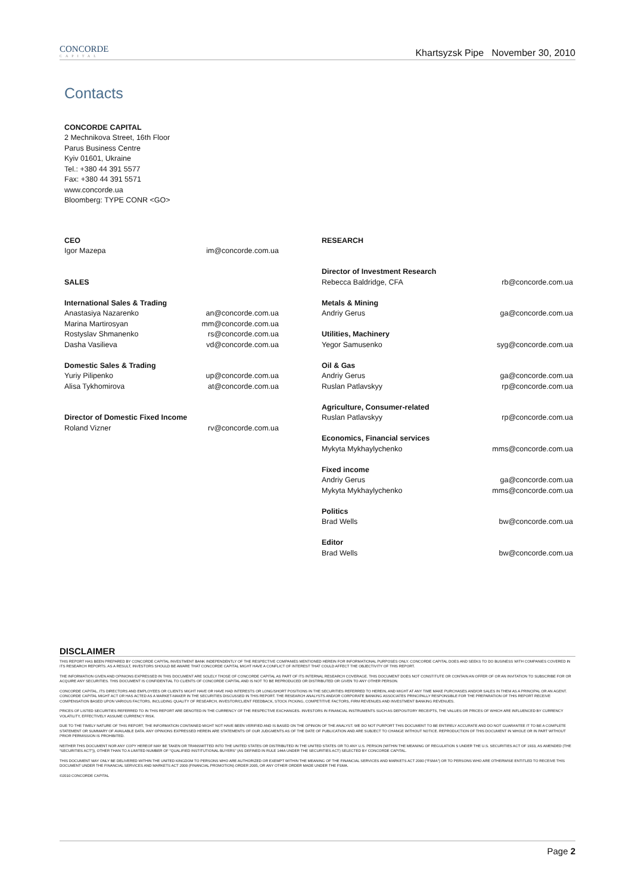CONCORDE
CAPITAL
Khartsyzsk Pipe November 30, 2010
Contacts
CONCORDE CAPITAL
2 Mechnikova Street, 16th Floor
Parus Business Centre
Kyiv 01601, Ukraine
Tel.: +380 44 391 5577
Fax: +380 44 391 5571
www.concorde.ua
Bloomberg: TYPE CONR <GO>
CEO
Igor Mazepa im@concorde.com.ua
SALES
International Sales & Trading
Anastasiya Nazarenko an@concorde.com.ua
Marina Martirosyan mm@concorde.com.ua
Rostyslav Shmanenko rs@concorde.com.ua
Dasha Vasilieva vd@concorde.com.ua
Domestic Sales & Trading
Yuriy Pilipenko up@concorde.com.ua
Alisa Tykhomirova at@concorde.com.ua
Director of Domestic Fixed Income
Roland Vizner rv@concorde.com.ua
RESEARCH
Director of Investment Research
Rebecca Baldridge, CFA rb@concorde.com.ua
Metals & Mining
Andriy Gerus ga@concorde.com.ua
Utilities, Machinery
Yegor Samusenko syg@concorde.com.ua
Oil & Gas
Andriy Gerus ga@concorde.com.ua
Ruslan Patlavskyy rp@concorde.com.ua
Agriculture, Consumer-related
Ruslan Patlavskyy rp@concorde.com.ua
Economics, Financial services
Mykyta Mykhaylychenko mms@concorde.com.ua
Fixed income
Andriy Gerus ga@concorde.com.ua
Mykyta Mykhaylychenko mms@concorde.com.ua
Politics
Brad Wells bw@concorde.com.ua
Editor
Brad Wells bw@concorde.com.ua
DISCLAIMER
THIS REPORT HAS BEEN PREPARED BY CONCORDE CAPITAL INVESTMENT BANK INDEPENDENTLY OF THE RESPECTIVE COMPANIES MENTIONED HEREIN FOR INFORMATIONAL PURPOSES ONLY. CONCORDE CAPITAL DOES AND SEEKS TO DO BUSINESS WITH COMPANIES COVERED IN ITS RESEARCH REPORTS. AS A RESULT, INVESTORS SHOULD BE AWARE THAT CONCORDE CAPITAL MIGHT HAVE A CONFLICT OF INTEREST THAT COULD AFFECT THE OBJECTIVITY OF THIS REPORT.
THE INFORMATION GIVEN AND OPINIONS EXPRESSED IN THIS DOCUMENT ARE SOLELY THOSE OF CONCORDE CAPITAL AS PART OF ITS INTERNAL RESEARCH COVERAGE. THIS DOCUMENT DOES NOT CONSTITUTE OR CONTAIN AN OFFER OF OR AN INVITATION TO SUBSCRIBE FOR OR ACQUIRE ANY SECURITIES. THIS DOCUMENT IS CONFIDENTIAL TO CLIENTS OF CONCORDE CAPITAL AND IS NOT TO BE REPRODUCED OR DISTRIBUTED OR GIVEN TO ANY OTHER PERSON.
CONCORDE CAPITAL, ITS DIRECTORS AND EMPLOYEES OR CLIENTS MIGHT HAVE OR HAVE HAD INTERESTS OR LONG/SHORT POSITIONS IN THE SECURITIES REFERRED TO HEREIN, AND MIGHT AT ANY TIME MAKE PURCHASES AND/OR SALES IN THEM AS A PRINCIPAL OR AN AGENT. CONCORDE CAPITAL MIGHT ACT OR HAS ACTED AS A MARKET-MAKER IN THE SECURITIES DISCUSSED IN THIS REPORT. THE RESEARCH ANALYSTS AND/OR CORPORATE BANKING ASSOCIATES PRINCIPALLY RESPONSIBLE FOR THE PREPARATION OF THIS REPORT RECEIVE COMPENSATION BASED UPON VARIOUS FACTORS, INCLUDING QUALITY OF RESEARCH, INVESTOR/CLIENT FEEDBACK, STOCK PICKING, COMPETITIVE FACTORS, FIRM REVENUES AND INVESTMENT BANKING REVENUES.
PRICES OF LISTED SECURITIES REFERRED TO IN THIS REPORT ARE DENOTED IN THE CURRENCY OF THE RESPECTIVE EXCHANGES. INVESTORS IN FINANCIAL INSTRUMENTS SUCH AS DEPOSITORY RECEIPTS, THE VALUES OR PRICES OF WHICH ARE INFLUENCED BY CURRENCY VOLATILITY, EFFECTIVELY ASSUME CURRENCY RISK.
DUE TO THE TIMELY NATURE OF THIS REPORT, THE INFORMATION CONTAINED MIGHT NOT HAVE BEEN VERIFIED AND IS BASED ON THE OPINION OF THE ANALYST. WE DO NOT PURPORT THIS DOCUMENT TO BE ENTIRELY ACCURATE AND DO NOT GUARANTEE IT TO BE A COMPLETE STATEMENT OR SUMMARY OF AVAILABLE DATA. ANY OPINIONS EXPRESSED HEREIN ARE STATEMENTS OF OUR JUDGMENTS AS OF THE DATE OF PUBLICATION AND ARE SUBJECT TO CHANGE WITHOUT NOTICE. REPRODUCTION OF THIS DOCUMENT IN WHOLE OR IN PART WITHOUT PRIOR PERMISSION IS PROHIBITED.
NEITHER THIS DOCUMENT NOR ANY COPY HEREOF MAY BE TAKEN OR TRANSMITTED INTO THE UNITED STATES OR DISTRIBUTED IN THE UNITED STATES OR TO ANY U.S. PERSON (WITHIN THE MEANING OF REGULATION S UNDER THE U.S. SECURITIES ACT OF 1933, AS AMENDED (THE “SECURITIES ACT”)), OTHER THAN TO A LIMITED NUMBER OF “QUALIFIED INSTITUTIONAL BUYERS” (AS DEFINED IN RULE 144A UNDER THE SECURITIES ACT) SELECTED BY CONCORDE CAPITAL.
THIS DOCUMENT MAY ONLY BE DELIVERED WITHIN THE UNITED KINGDOM TO PERSONS WHO ARE AUTHORIZED OR EXEMPT WITHIN THE MEANING OF THE FINANCIAL SERVICES AND MARKETS ACT 2000 (“FSMA”) OR TO PERSONS WHO ARE OTHERWISE ENTITLED TO RECEIVE THIS DOCUMENT UNDER THE FINANCIAL SERVICES AND MARKETS ACT 2000 (FINANCIAL PROMOTION) ORDER 2005, OR ANY OTHER ORDER MADE UNDER THE FSMA.
©2010 CONCORDE CAPITAL
Page 2